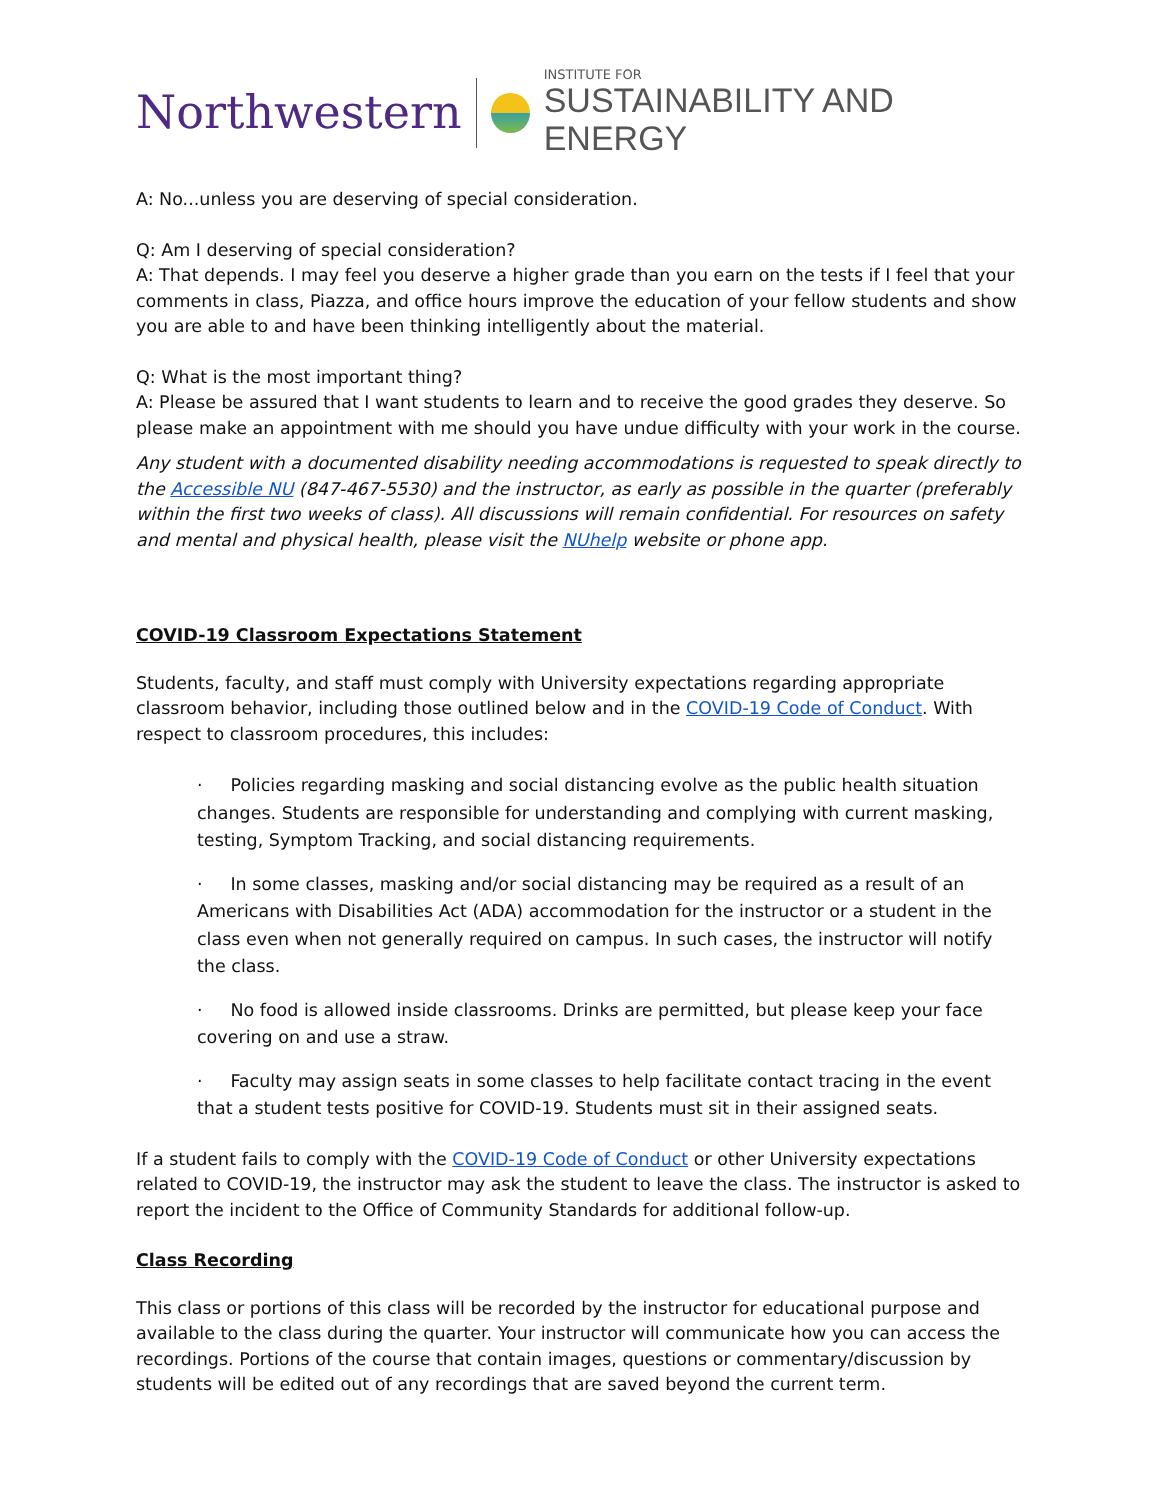Northwestern
INSTITUTE FOR
SUSTAINABILITY AND ENERGY
A: No...unless you are deserving of special consideration.
Q: Am I deserving of special consideration?
A: That depends. I may feel you deserve a higher grade than you earn on the tests if I feel that your comments in class, Piazza, and office hours improve the education of your fellow students and show you are able to and have been thinking intelligently about the material.
Q: What is the most important thing?
A: Please be assured that I want students to learn and to receive the good grades they deserve. So please make an appointment with me should you have undue difficulty with your work in the course.
Any student with a documented disability needing accommodations is requested to speak directly to the Accessible NU (847-467-5530) and the instructor, as early as possible in the quarter (preferably within the first two weeks of class). All discussions will remain confidential. For resources on safety and mental and physical health, please visit the NUhelp website or phone app.
COVID-19 Classroom Expectations Statement
Students, faculty, and staff must comply with University expectations regarding appropriate classroom behavior, including those outlined below and in the COVID-19 Code of Conduct. With respect to classroom procedures, this includes:
· Policies regarding masking and social distancing evolve as the public health situation changes. Students are responsible for understanding and complying with current masking, testing, Symptom Tracking, and social distancing requirements.
· In some classes, masking and/or social distancing may be required as a result of an Americans with Disabilities Act (ADA) accommodation for the instructor or a student in the class even when not generally required on campus. In such cases, the instructor will notify the class.
· No food is allowed inside classrooms. Drinks are permitted, but please keep your face covering on and use a straw.
· Faculty may assign seats in some classes to help facilitate contact tracing in the event that a student tests positive for COVID-19. Students must sit in their assigned seats.
If a student fails to comply with the COVID-19 Code of Conduct or other University expectations related to COVID-19, the instructor may ask the student to leave the class. The instructor is asked to report the incident to the Office of Community Standards for additional follow-up.
Class Recording
This class or portions of this class will be recorded by the instructor for educational purpose and available to the class during the quarter. Your instructor will communicate how you can access the recordings. Portions of the course that contain images, questions or commentary/discussion by students will be edited out of any recordings that are saved beyond the current term.